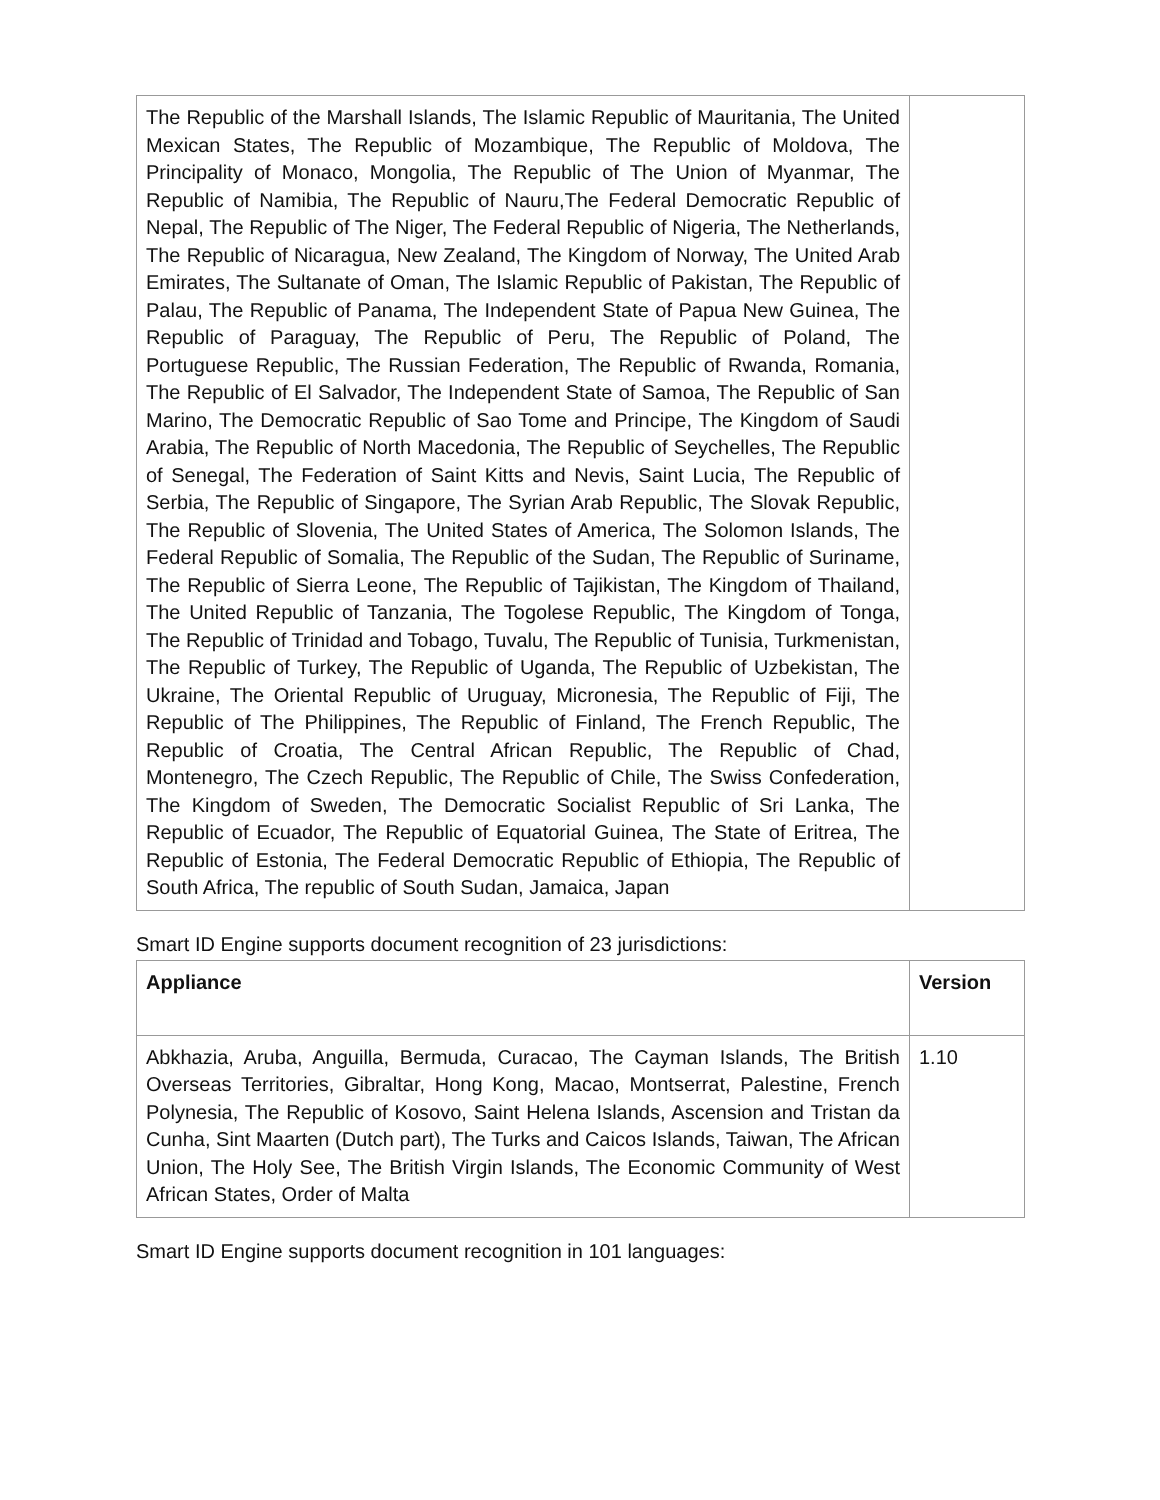| The Republic of the Marshall Islands, The Islamic Republic of Mauritania, The United Mexican States, The Republic of Mozambique, The Republic of Moldova, The Principality of Monaco, Mongolia, The Republic of The Union of Myanmar, The Republic of Namibia, The Republic of Nauru,The Federal Democratic Republic of Nepal, The Republic of The Niger, The Federal Republic of Nigeria, The Netherlands, The Republic of Nicaragua, New Zealand, The Kingdom of Norway, The United Arab Emirates, The Sultanate of Oman, The Islamic Republic of Pakistan, The Republic of Palau, The Republic of Panama, The Independent State of Papua New Guinea, The Republic of Paraguay, The Republic of Peru, The Republic of Poland, The Portuguese Republic, The Russian Federation, The Republic of Rwanda, Romania, The Republic of El Salvador, The Independent State of Samoa, The Republic of San Marino, The Democratic Republic of Sao Tome and Principe, The Kingdom of Saudi Arabia, The Republic of North Macedonia, The Republic of Seychelles, The Republic of Senegal, The Federation of Saint Kitts and Nevis, Saint Lucia, The Republic of Serbia, The Republic of Singapore, The Syrian Arab Republic, The Slovak Republic, The Republic of Slovenia, The United States of America, The Solomon Islands, The Federal Republic of Somalia, The Republic of the Sudan, The Republic of Suriname, The Republic of Sierra Leone, The Republic of Tajikistan, The Kingdom of Thailand, The United Republic of Tanzania, The Togolese Republic, The Kingdom of Tonga, The Republic of Trinidad and Tobago, Tuvalu, The Republic of Tunisia, Turkmenistan, The Republic of Turkey, The Republic of Uganda, The Republic of Uzbekistan, The Ukraine, The Oriental Republic of Uruguay, Micronesia, The Republic of Fiji, The Republic of The Philippines, The Republic of Finland, The French Republic, The Republic of Croatia, The Central African Republic, The Republic of Chad, Montenegro, The Czech Republic, The Republic of Chile, The Swiss Confederation, The Kingdom of Sweden, The Democratic Socialist Republic of Sri Lanka, The Republic of Ecuador, The Republic of Equatorial Guinea, The State of Eritrea, The Republic of Estonia, The Federal Democratic Republic of Ethiopia, The Republic of South Africa, The republic of South Sudan, Jamaica, Japan | |
Smart ID Engine supports document recognition of 23 jurisdictions:
| Appliance | Version |
| --- | --- |
| Abkhazia, Aruba, Anguilla, Bermuda, Curacao, The Cayman Islands, The British Overseas Territories, Gibraltar, Hong Kong, Macao, Montserrat, Palestine, French Polynesia, The Republic of Kosovo, Saint Helena Islands, Ascension and Tristan da Cunha, Sint Maarten (Dutch part), The Turks and Caicos Islands, Taiwan, The African Union, The Holy See, The British Virgin Islands, The Economic Community of West African States, Order of Malta | 1.10 |
Smart ID Engine supports document recognition in 101 languages: